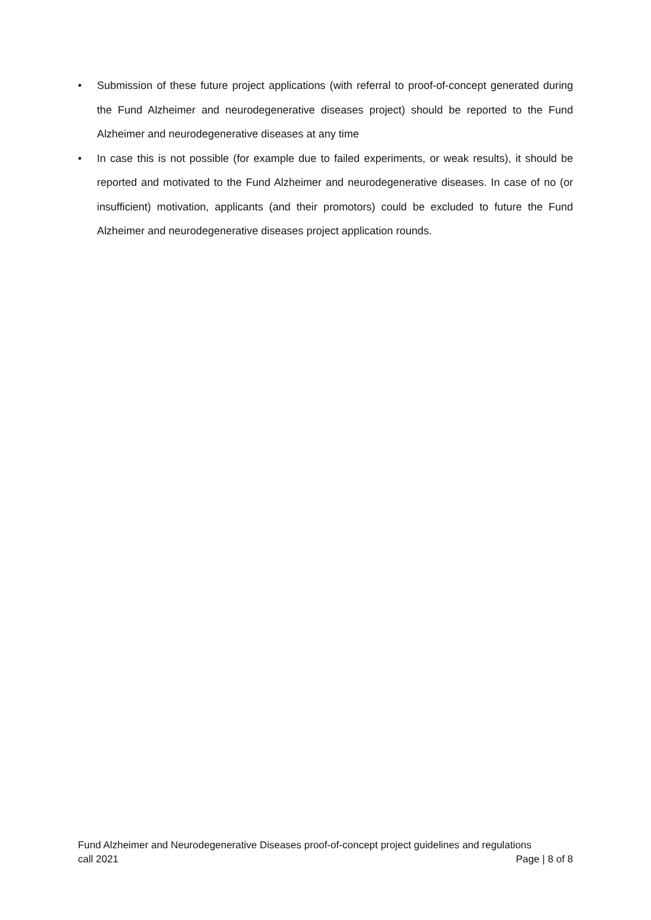• Submission of these future project applications (with referral to proof-of-concept generated during the Fund Alzheimer and neurodegenerative diseases project) should be reported to the Fund Alzheimer and neurodegenerative diseases at any time
• In case this is not possible (for example due to failed experiments, or weak results), it should be reported and motivated to the Fund Alzheimer and neurodegenerative diseases. In case of no (or insufficient) motivation, applicants (and their promotors) could be excluded to future the Fund Alzheimer and neurodegenerative diseases project application rounds.
Fund Alzheimer and Neurodegenerative Diseases proof-of-concept project guidelines and regulations
call 2021 Page | 8 of 8